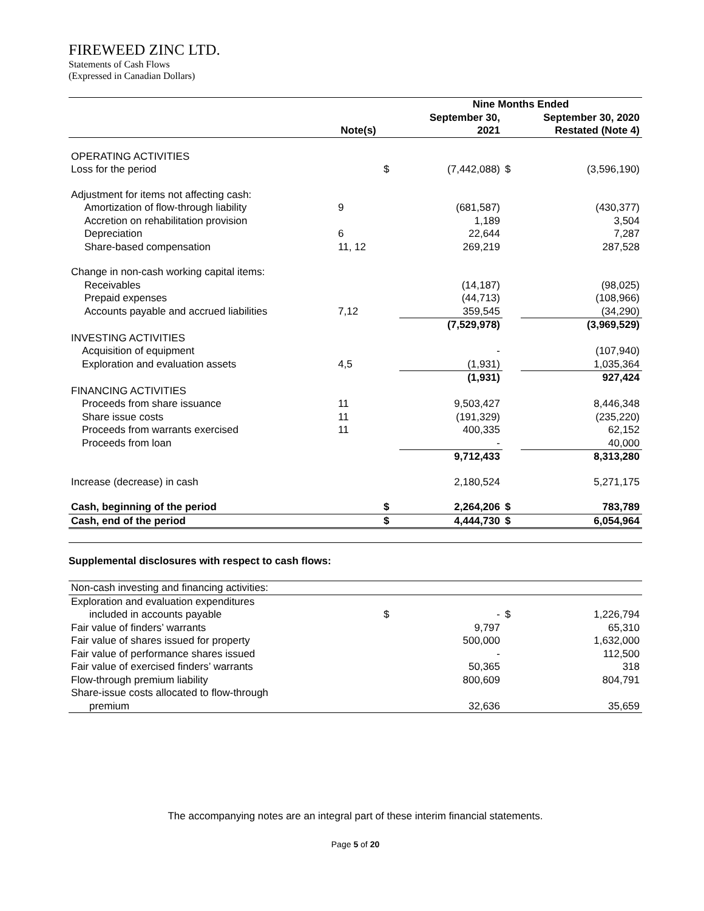FIREWEED ZINC LTD.
Statements of Cash Flows
(Expressed in Canadian Dollars)
| | | | Nine Months Ended | | |
| --- | --- | --- | --- | --- | --- |
| | | | September 30, | | September 30, 2020 |
| | Note(s) | | 2021 | | Restated (Note 4) |
| OPERATING ACTIVITIES | | | | | |
| Loss for the period | | $ | (7,442,088) | $ | (3,596,190) |
| Adjustment for items not affecting cash: | | | | | |
| Amortization of flow-through liability | 9 | | (681,587) | | (430,377) |
| Accretion on rehabilitation provision | | | 1,189 | | 3,504 |
| Depreciation | 6 | | 22,644 | | 7,287 |
| Share-based compensation | 11, 12 | | 269,219 | | 287,528 |
| Change in non-cash working capital items: | | | | | |
| Receivables | | | (14,187) | | (98,025) |
| Prepaid expenses | | | (44,713) | | (108,966) |
| Accounts payable and accrued liabilities | 7,12 | | 359,545 | | (34,290) |
| | | | (7,529,978) | | (3,969,529) |
| INVESTING ACTIVITIES | | | | | |
| Acquisition of equipment | | | - | | (107,940) |
| Exploration and evaluation assets | 4,5 | | (1,931) | | 1,035,364 |
| | | | (1,931) | | 927,424 |
| FINANCING ACTIVITIES | | | | | |
| Proceeds from share issuance | 11 | | 9,503,427 | | 8,446,348 |
| Share issue costs | 11 | | (191,329) | | (235,220) |
| Proceeds from warrants exercised | 11 | | 400,335 | | 62,152 |
| Proceeds from loan | | | - | | 40,000 |
| | | | 9,712,433 | | 8,313,280 |
| Increase (decrease) in cash | | | 2,180,524 | | 5,271,175 |
| Cash, beginning of the period | | $ | 2,264,206 | $ | 783,789 |
| Cash, end of the period | | $ | 4,444,730 | $ | 6,054,964 |
Supplemental disclosures with respect to cash flows:
| Non-cash investing and financing activities: | | | | | |
| Exploration and evaluation expenditures | | | | | |
| included in accounts payable | | $ | - | $ | 1,226,794 |
| Fair value of finders’ warrants | | | 9,797 | | 65,310 |
| Fair value of shares issued for property | | | 500,000 | | 1,632,000 |
| Fair value of performance shares issued | | | - | | 112,500 |
| Fair value of exercised finders’ warrants | | | 50,365 | | 318 |
| Flow-through premium liability | | | 800,609 | | 804,791 |
| Share-issue costs allocated to flow-through | | | | | |
| premium | | | 32,636 | | 35,659 |
The accompanying notes are an integral part of these interim financial statements.
Page 5 of 20